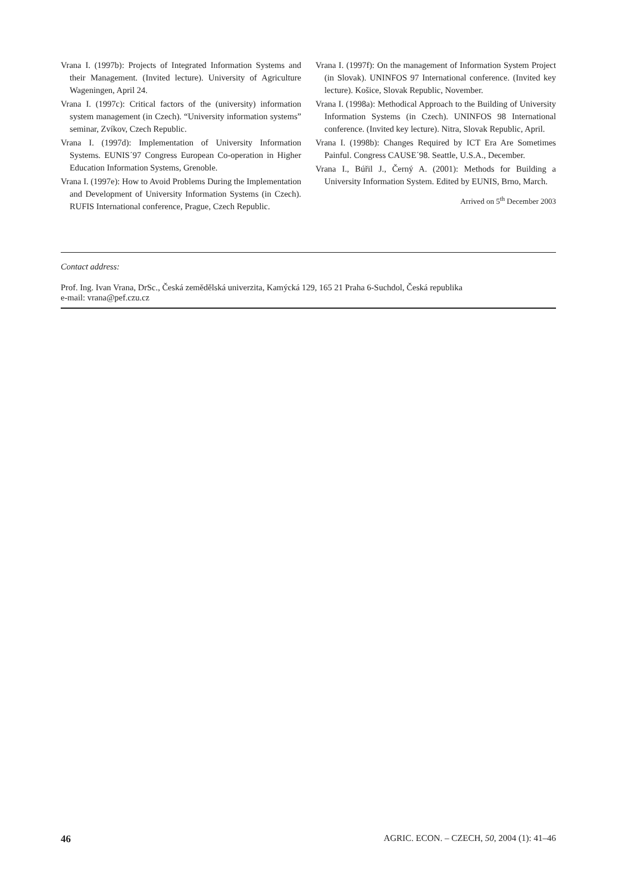Vrana I. (1997b): Projects of Integrated Information Systems and their Management. (Invited lecture). University of Agriculture Wageningen, April 24.
Vrana I. (1997c): Critical factors of the (university) information system management (in Czech). “University information systems” seminar, Zvíkov, Czech Republic.
Vrana I. (1997d): Implementation of University Information Systems. EUNIS´97 Congress European Co-operation in Higher Education Information Systems, Grenoble.
Vrana I. (1997e): How to Avoid Problems During the Implementation and Development of University Information Systems (in Czech). RUFIS International conference, Prague, Czech Republic.
Vrana I. (1997f): On the management of Information System Project (in Slovak). UNINFOS 97 International conference. (Invited key lecture). Košice, Slovak Republic, November.
Vrana I. (1998a): Methodical Approach to the Building of University Information Systems (in Czech). UNINFOS 98 International conference. (Invited key lecture). Nitra, Slovak Republic, April.
Vrana I. (1998b): Changes Required by ICT Era Are Sometimes Painful. Congress CAUSE´98. Seattle, U.S.A., December.
Vrana I., Búřil J., Černý A. (2001): Methods for Building a University Information System. Edited by EUNIS, Brno, March.
Arrived on 5<sup>th</sup> December 2003
Contact address:
Prof. Ing. Ivan Vrana, DrSc., Česká zemědělská univerzita, Kamýcká 129, 165 21 Praha 6-Suchdol, Česká republika
e-mail: vrana@pef.czu.cz
46 AGRIC. ECON. – CZECH, 50, 2004 (1): 41–46